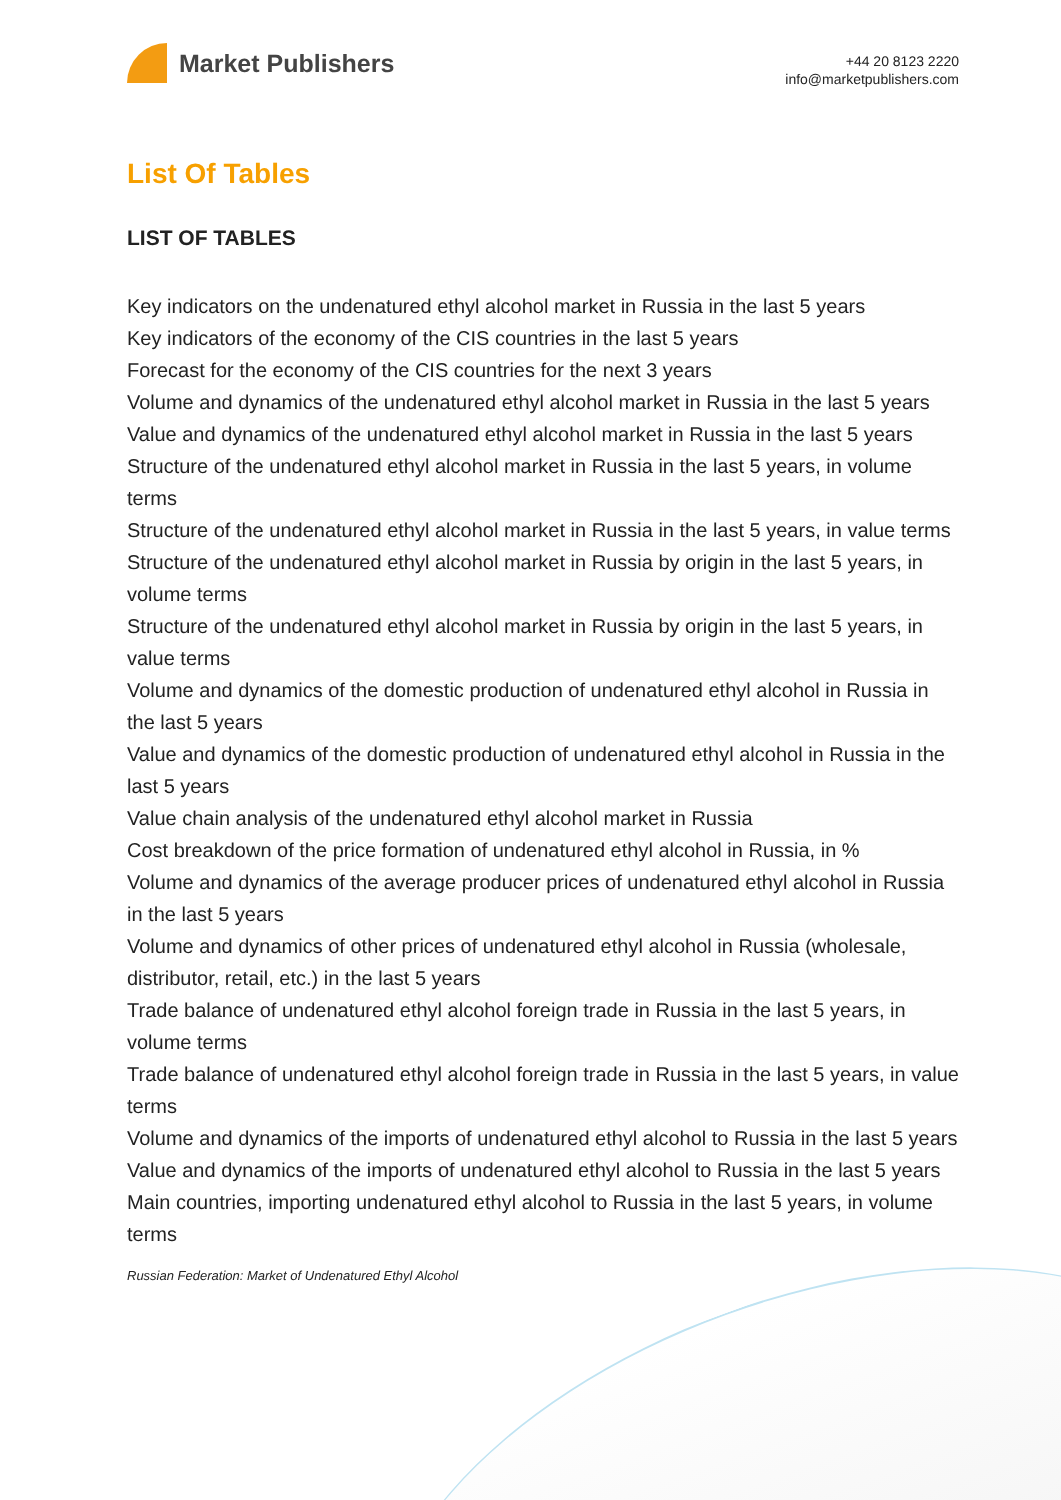Market Publishers
+44 20 8123 2220
info@marketpublishers.com
List Of Tables
LIST OF TABLES
Key indicators on the undenatured ethyl alcohol market in Russia in the last 5 years
Key indicators of the economy of the CIS countries in the last 5 years
Forecast for the economy of the CIS countries for the next 3 years
Volume and dynamics of the undenatured ethyl alcohol market in Russia in the last 5 years
Value and dynamics of the undenatured ethyl alcohol market in Russia in the last 5 years
Structure of the undenatured ethyl alcohol market in Russia in the last 5 years, in volume terms
Structure of the undenatured ethyl alcohol market in Russia in the last 5 years, in value terms
Structure of the undenatured ethyl alcohol market in Russia by origin in the last 5 years, in volume terms
Structure of the undenatured ethyl alcohol market in Russia by origin in the last 5 years, in value terms
Volume and dynamics of the domestic production of undenatured ethyl alcohol in Russia in the last 5 years
Value and dynamics of the domestic production of undenatured ethyl alcohol in Russia in the last 5 years
Value chain analysis of the undenatured ethyl alcohol market in Russia
Cost breakdown of the price formation of undenatured ethyl alcohol in Russia, in %
Volume and dynamics of the average producer prices of undenatured ethyl alcohol in Russia in the last 5 years
Volume and dynamics of other prices of undenatured ethyl alcohol in Russia (wholesale, distributor, retail, etc.) in the last 5 years
Trade balance of undenatured ethyl alcohol foreign trade in Russia in the last 5 years, in volume terms
Trade balance of undenatured ethyl alcohol foreign trade in Russia in the last 5 years, in value terms
Volume and dynamics of the imports of undenatured ethyl alcohol to Russia in the last 5 years
Value and dynamics of the imports of undenatured ethyl alcohol to Russia in the last 5 years
Main countries, importing undenatured ethyl alcohol to Russia in the last 5 years, in volume terms
Russian Federation: Market of Undenatured Ethyl Alcohol